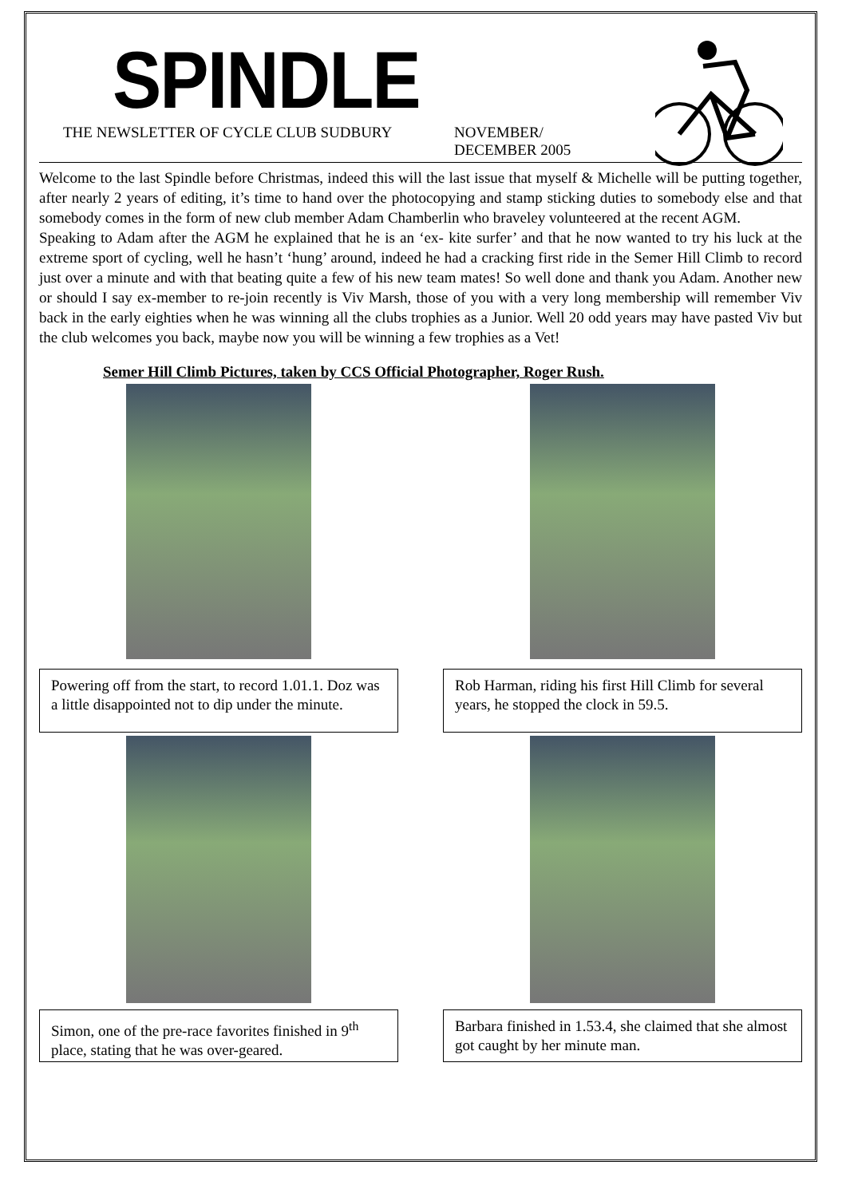SPINDLE
THE NEWSLETTER OF CYCLE CLUB SUDBURY NOVEMBER/
DECEMBER 2005
Welcome to the last Spindle before Christmas, indeed this will the last issue that myself & Michelle will be putting together, after nearly 2 years of editing, it’s time to hand over the photocopying and stamp sticking duties to somebody else and that somebody comes in the form of new club member Adam Chamberlin who braveley volunteered at the recent AGM.
Speaking to Adam after the AGM he explained that he is an ‘ex- kite surfer’ and that he now wanted to try his luck at the extreme sport of cycling, well he hasn’t ‘hung’ around, indeed he had a cracking first ride in the Semer Hill Climb to record just over a minute and with that beating quite a few of his new team mates! So well done and thank you Adam. Another new or should I say ex-member to re-join recently is Viv Marsh, those of you with a very long membership will remember Viv back in the early eighties when he was winning all the clubs trophies as a Junior. Well 20 odd years may have pasted Viv but the club welcomes you back, maybe now you will be winning a few trophies as a Vet!
Semer Hill Climb Pictures, taken by CCS Official Photographer, Roger Rush.
Powering off from the start, to record 1.01.1. Doz was a little disappointed not to dip under the minute.
Rob Harman, riding his first Hill Climb for several years, he stopped the clock in 59.5.
Simon, one of the pre-race favorites finished in 9<sup>th</sup> place, stating that he was over-geared.
Barbara finished in 1.53.4, she claimed that she almost got caught by her minute man.